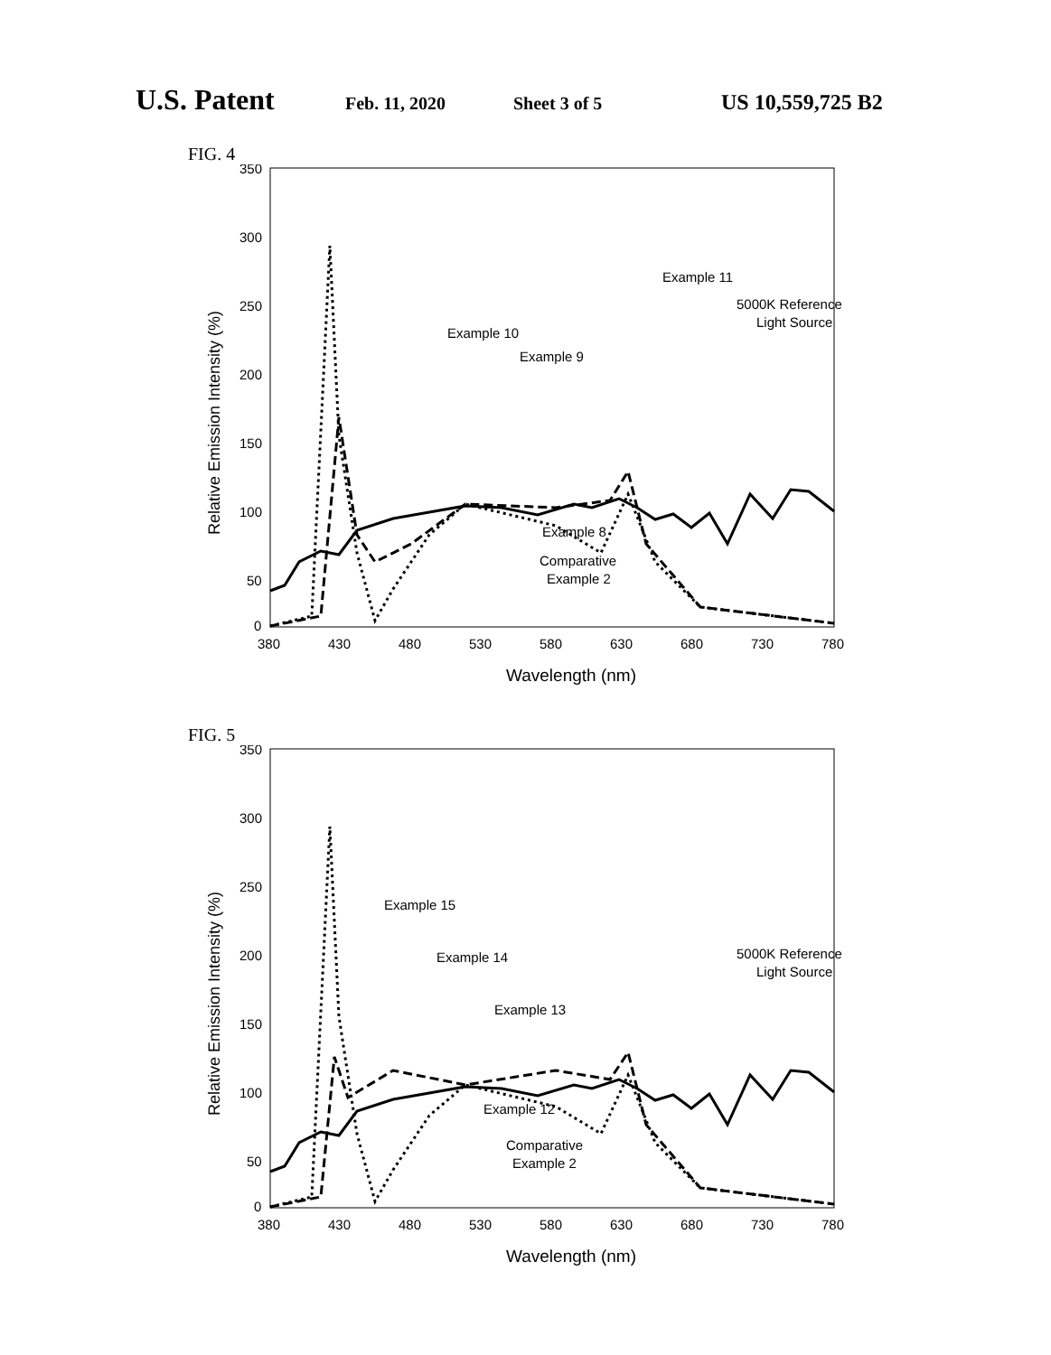U.S. Patent Feb. 11, 2020 Sheet 3 of 5 US 10,559,725 B2
FIG. 4
350
300
250
200
150
100
50
0
380
430
480
530
580
630
680
730
780
Wavelength (nm)
Relative Emission Intensity (%)
Example 11
5000K Reference
Light Source
Example 10
Example 9
Example 8
Comparative
Example 2
FIG. 5
350
300
250
200
150
100
50
0
380
430
480
530
580
630
680
730
780
Wavelength (nm)
Relative Emission Intensity (%)
Example 15
Example 14
Example 13
5000K Reference
Light Source
Example 12
Comparative
Example 2